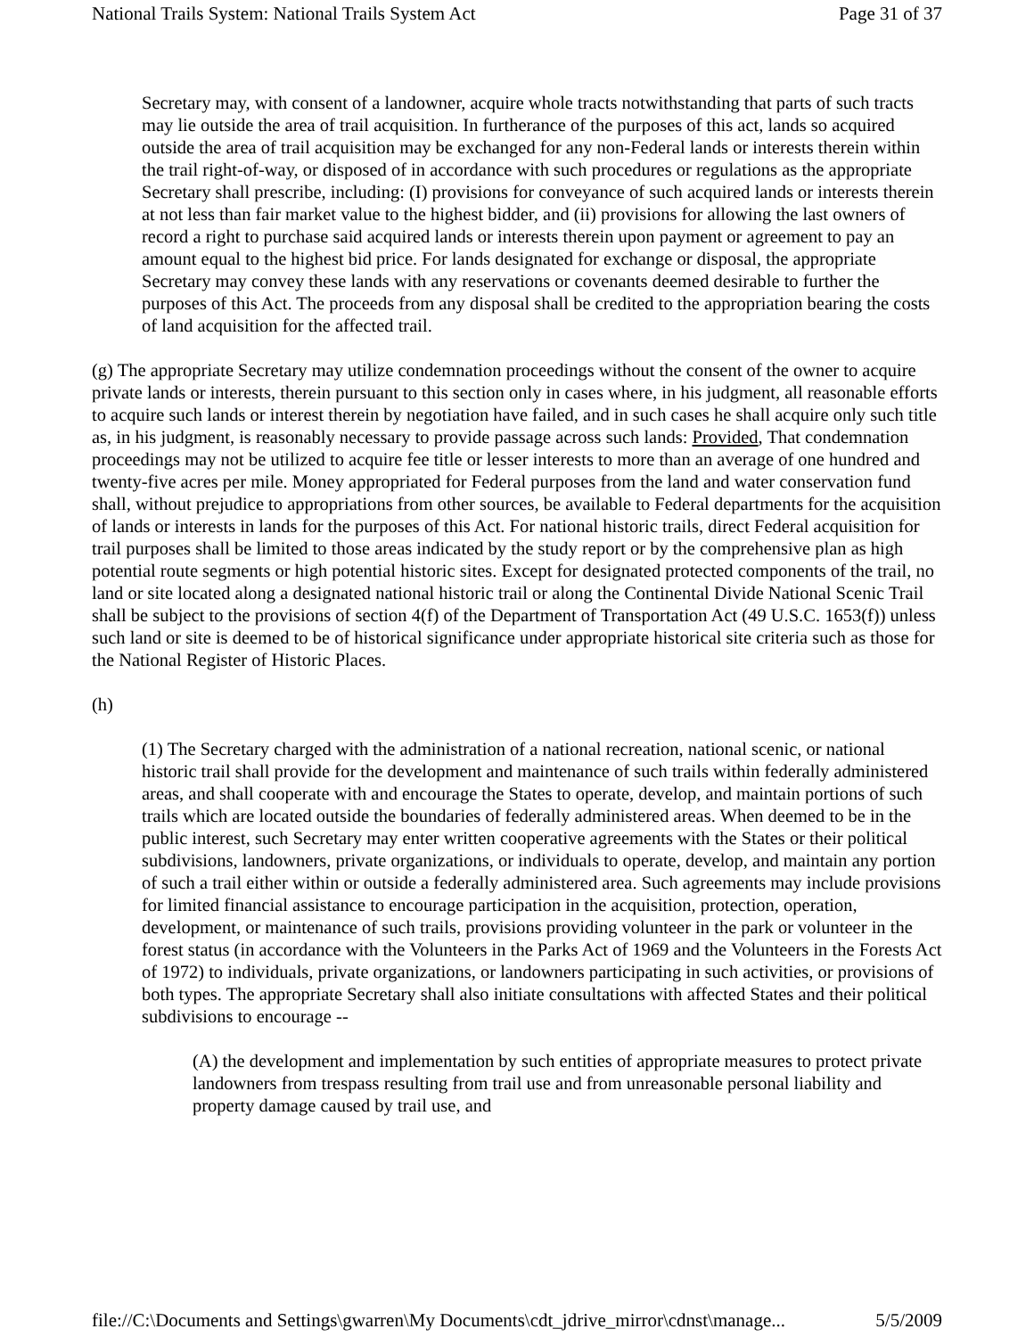National Trails System: National Trails System Act Page 31 of 37
Secretary may, with consent of a landowner, acquire whole tracts notwithstanding that parts of such tracts may lie outside the area of trail acquisition. In furtherance of the purposes of this act, lands so acquired outside the area of trail acquisition may be exchanged for any non-Federal lands or interests therein within the trail right-of-way, or disposed of in accordance with such procedures or regulations as the appropriate Secretary shall prescribe, including: (I) provisions for conveyance of such acquired lands or interests therein at not less than fair market value to the highest bidder, and (ii) provisions for allowing the last owners of record a right to purchase said acquired lands or interests therein upon payment or agreement to pay an amount equal to the highest bid price. For lands designated for exchange or disposal, the appropriate Secretary may convey these lands with any reservations or covenants deemed desirable to further the purposes of this Act. The proceeds from any disposal shall be credited to the appropriation bearing the costs of land acquisition for the affected trail.
(g) The appropriate Secretary may utilize condemnation proceedings without the consent of the owner to acquire private lands or interests, therein pursuant to this section only in cases where, in his judgment, all reasonable efforts to acquire such lands or interest therein by negotiation have failed, and in such cases he shall acquire only such title as, in his judgment, is reasonably necessary to provide passage across such lands: Provided, That condemnation proceedings may not be utilized to acquire fee title or lesser interests to more than an average of one hundred and twenty-five acres per mile. Money appropriated for Federal purposes from the land and water conservation fund shall, without prejudice to appropriations from other sources, be available to Federal departments for the acquisition of lands or interests in lands for the purposes of this Act. For national historic trails, direct Federal acquisition for trail purposes shall be limited to those areas indicated by the study report or by the comprehensive plan as high potential route segments or high potential historic sites. Except for designated protected components of the trail, no land or site located along a designated national historic trail or along the Continental Divide National Scenic Trail shall be subject to the provisions of section 4(f) of the Department of Transportation Act (49 U.S.C. 1653(f)) unless such land or site is deemed to be of historical significance under appropriate historical site criteria such as those for the National Register of Historic Places.
(h)
(1) The Secretary charged with the administration of a national recreation, national scenic, or national historic trail shall provide for the development and maintenance of such trails within federally administered areas, and shall cooperate with and encourage the States to operate, develop, and maintain portions of such trails which are located outside the boundaries of federally administered areas. When deemed to be in the public interest, such Secretary may enter written cooperative agreements with the States or their political subdivisions, landowners, private organizations, or individuals to operate, develop, and maintain any portion of such a trail either within or outside a federally administered area. Such agreements may include provisions for limited financial assistance to encourage participation in the acquisition, protection, operation, development, or maintenance of such trails, provisions providing volunteer in the park or volunteer in the forest status (in accordance with the Volunteers in the Parks Act of 1969 and the Volunteers in the Forests Act of 1972) to individuals, private organizations, or landowners participating in such activities, or provisions of both types. The appropriate Secretary shall also initiate consultations with affected States and their political subdivisions to encourage --
(A) the development and implementation by such entities of appropriate measures to protect private landowners from trespass resulting from trail use and from unreasonable personal liability and property damage caused by trail use, and
file://C:\Documents and Settings\gwarren\My Documents\cdt_jdrive_mirror\cdnst\manage... 5/5/2009